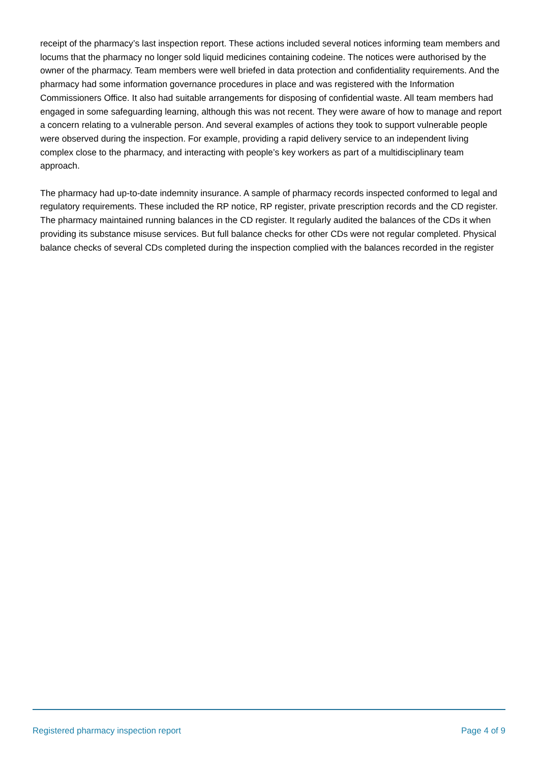receipt of the pharmacy’s last inspection report. These actions included several notices informing team members and locums that the pharmacy no longer sold liquid medicines containing codeine. The notices were authorised by the owner of the pharmacy. Team members were well briefed in data protection and confidentiality requirements. And the pharmacy had some information governance procedures in place and was registered with the Information Commissioners Office. It also had suitable arrangements for disposing of confidential waste. All team members had engaged in some safeguarding learning, although this was not recent. They were aware of how to manage and report a concern relating to a vulnerable person. And several examples of actions they took to support vulnerable people were observed during the inspection. For example, providing a rapid delivery service to an independent living complex close to the pharmacy, and interacting with people’s key workers as part of a multidisciplinary team approach.
The pharmacy had up-to-date indemnity insurance. A sample of pharmacy records inspected conformed to legal and regulatory requirements. These included the RP notice, RP register, private prescription records and the CD register. The pharmacy maintained running balances in the CD register. It regularly audited the balances of the CDs it when providing its substance misuse services. But full balance checks for other CDs were not regular completed. Physical balance checks of several CDs completed during the inspection complied with the balances recorded in the register
Registered pharmacy inspection report Page 4 of 9